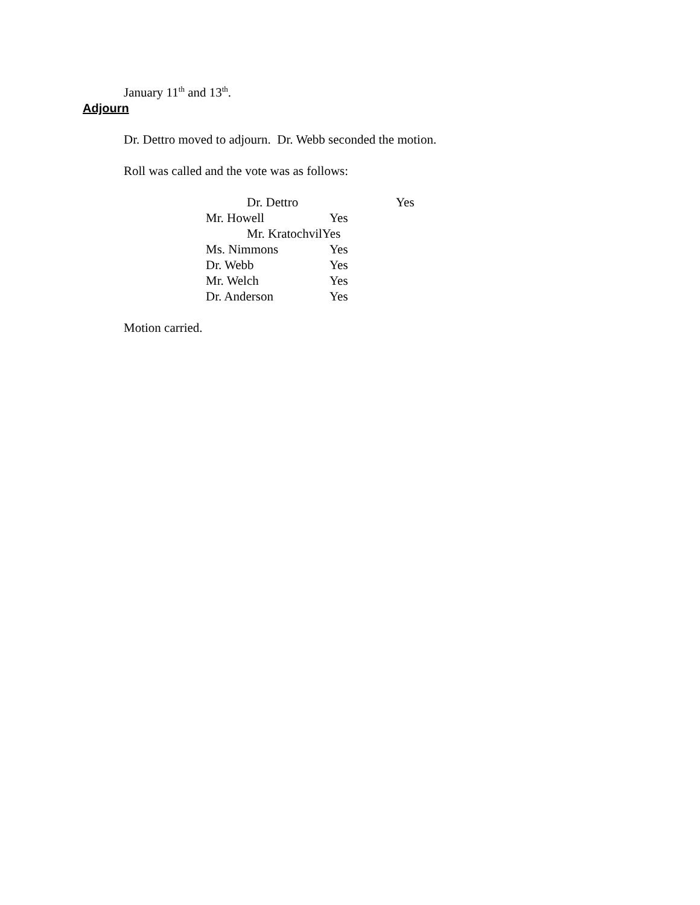January 11<sup>th</sup> and 13<sup>th</sup>.
Adjourn
Dr. Dettro moved to adjourn. Dr. Webb seconded the motion.
Roll was called and the vote was as follows:
| Dr. Dettro | Yes |
| Mr. Howell | Yes |
| Mr. KratochvilYes | |
| Ms. Nimmons | Yes |
| Dr. Webb | Yes |
| Mr. Welch | Yes |
| Dr. Anderson | Yes |
Motion carried.